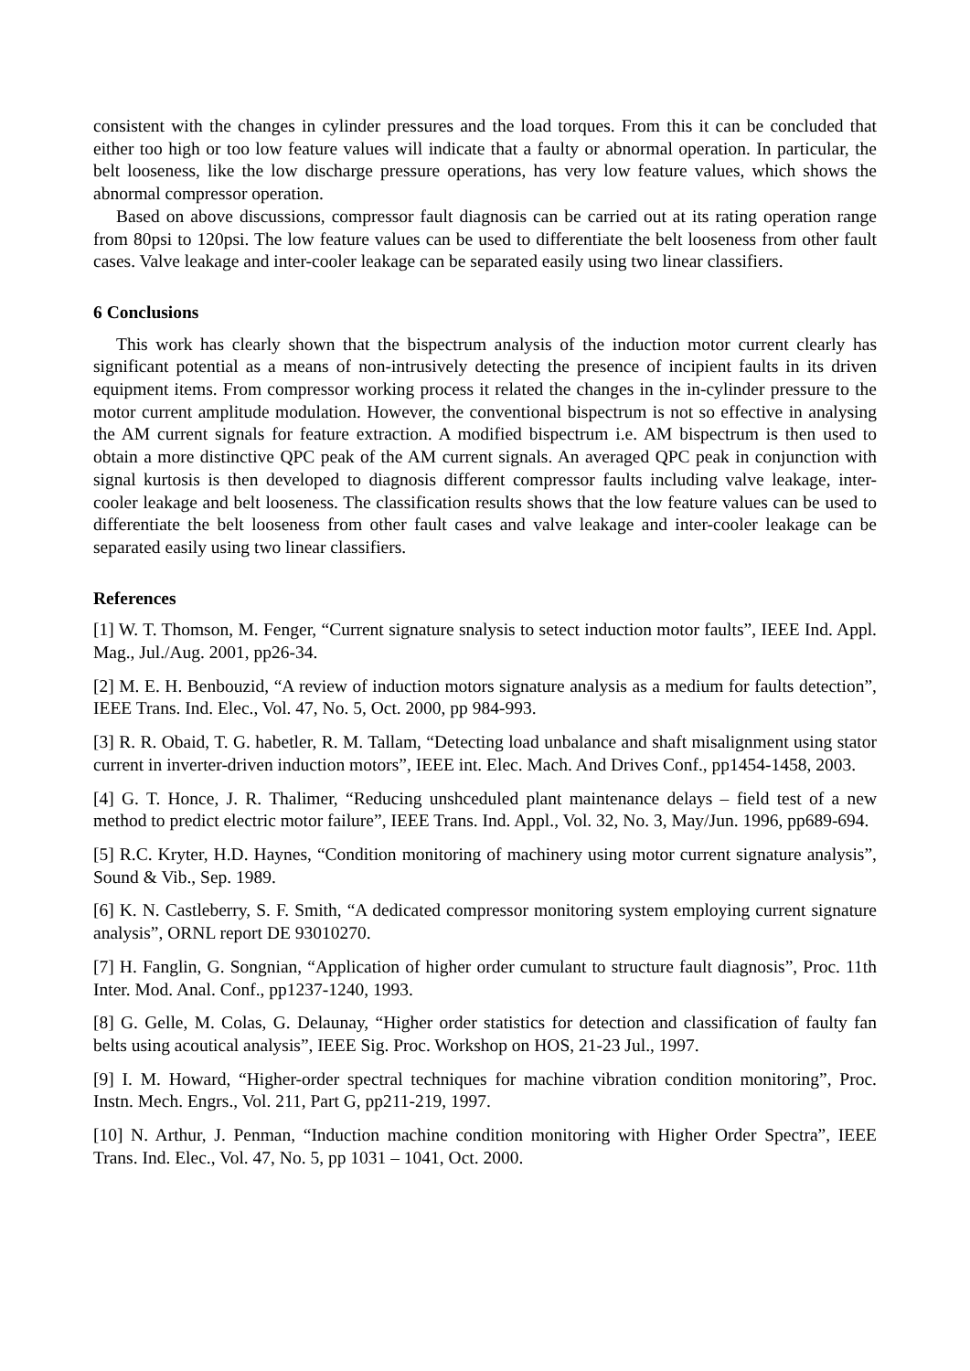consistent with the changes in cylinder pressures and the load torques. From this it can be concluded that either too high or too low feature values will indicate that a faulty or abnormal operation. In particular, the belt looseness, like the low discharge pressure operations, has very low feature values, which shows the abnormal compressor operation.
Based on above discussions, compressor fault diagnosis can be carried out at its rating operation range from 80psi to 120psi. The low feature values can be used to differentiate the belt looseness from other fault cases. Valve leakage and inter-cooler leakage can be separated easily using two linear classifiers.
6 Conclusions
This work has clearly shown that the bispectrum analysis of the induction motor current clearly has significant potential as a means of non-intrusively detecting the presence of incipient faults in its driven equipment items. From compressor working process it related the changes in the in-cylinder pressure to the motor current amplitude modulation. However, the conventional bispectrum is not so effective in analysing the AM current signals for feature extraction. A modified bispectrum i.e. AM bispectrum is then used to obtain a more distinctive QPC peak of the AM current signals. An averaged QPC peak in conjunction with signal kurtosis is then developed to diagnosis different compressor faults including valve leakage, inter-cooler leakage and belt looseness. The classification results shows that the low feature values can be used to differentiate the belt looseness from other fault cases and valve leakage and inter-cooler leakage can be separated easily using two linear classifiers.
References
[1] W. T. Thomson, M. Fenger, “Current signature snalysis to setect induction motor faults”, IEEE Ind. Appl. Mag., Jul./Aug. 2001, pp26-34.
[2] M. E. H. Benbouzid, “A review of induction motors signature analysis as a medium for faults detection”, IEEE Trans. Ind. Elec., Vol. 47, No. 5, Oct. 2000, pp 984-993.
[3] R. R. Obaid, T. G. habetler, R. M. Tallam, “Detecting load unbalance and shaft misalignment using stator current in inverter-driven induction motors”, IEEE int. Elec. Mach. And Drives Conf., pp1454-1458, 2003.
[4] G. T. Honce, J. R. Thalimer, “Reducing unshceduled plant maintenance delays – field test of a new method to predict electric motor failure”, IEEE Trans. Ind. Appl., Vol. 32, No. 3, May/Jun. 1996, pp689-694.
[5] R.C. Kryter, H.D. Haynes, “Condition monitoring of machinery using motor current signature analysis”, Sound & Vib., Sep. 1989.
[6] K. N. Castleberry, S. F. Smith, “A dedicated compressor monitoring system employing current signature analysis”, ORNL report DE 93010270.
[7] H. Fanglin, G. Songnian, “Application of higher order cumulant to structure fault diagnosis”, Proc. 11th Inter. Mod. Anal. Conf., pp1237-1240, 1993.
[8] G. Gelle, M. Colas, G. Delaunay, “Higher order statistics for detection and classification of faulty fan belts using acoutical analysis”, IEEE Sig. Proc. Workshop on HOS, 21-23 Jul., 1997.
[9] I. M. Howard, “Higher-order spectral techniques for machine vibration condition monitoring”, Proc. Instn. Mech. Engrs., Vol. 211, Part G, pp211-219, 1997.
[10] N. Arthur, J. Penman, “Induction machine condition monitoring with Higher Order Spectra”, IEEE Trans. Ind. Elec., Vol. 47, No. 5, pp 1031 – 1041, Oct. 2000.